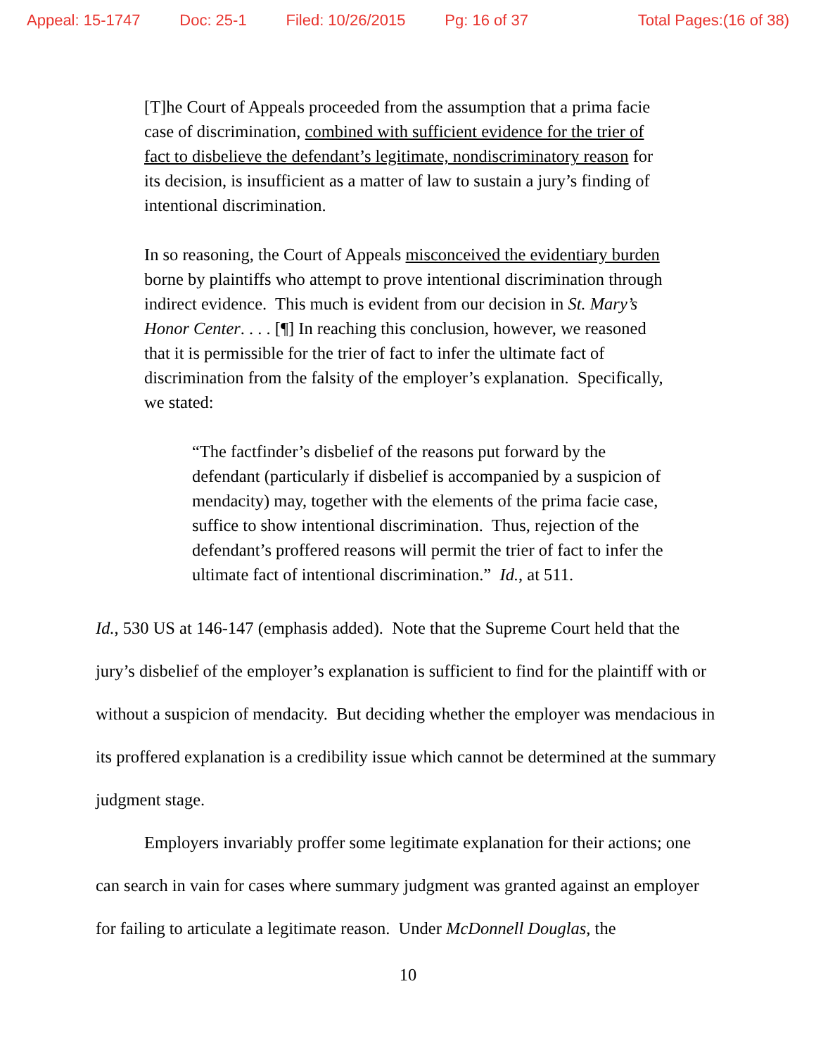Appeal: 15-1747 Doc: 25-1 Filed: 10/26/2015 Pg: 16 of 37 Total Pages:(16 of 38)
[T]he Court of Appeals proceeded from the assumption that a prima facie case of discrimination, combined with sufficient evidence for the trier of fact to disbelieve the defendant’s legitimate, nondiscriminatory reason for its decision, is insufficient as a matter of law to sustain a jury’s finding of intentional discrimination.
In so reasoning, the Court of Appeals misconceived the evidentiary burden borne by plaintiffs who attempt to prove intentional discrimination through indirect evidence. This much is evident from our decision in St. Mary’s Honor Center. . . . [¶] In reaching this conclusion, however, we reasoned that it is permissible for the trier of fact to infer the ultimate fact of discrimination from the falsity of the employer’s explanation. Specifically, we stated:
“The factfinder’s disbelief of the reasons put forward by the defendant (particularly if disbelief is accompanied by a suspicion of mendacity) may, together with the elements of the prima facie case, suffice to show intentional discrimination. Thus, rejection of the defendant’s proffered reasons will permit the trier of fact to infer the ultimate fact of intentional discrimination.” Id., at 511.
Id., 530 US at 146-147 (emphasis added). Note that the Supreme Court held that the jury’s disbelief of the employer’s explanation is sufficient to find for the plaintiff with or without a suspicion of mendacity. But deciding whether the employer was mendacious in its proffered explanation is a credibility issue which cannot be determined at the summary judgment stage.
Employers invariably proffer some legitimate explanation for their actions; one can search in vain for cases where summary judgment was granted against an employer for failing to articulate a legitimate reason. Under McDonnell Douglas, the
10